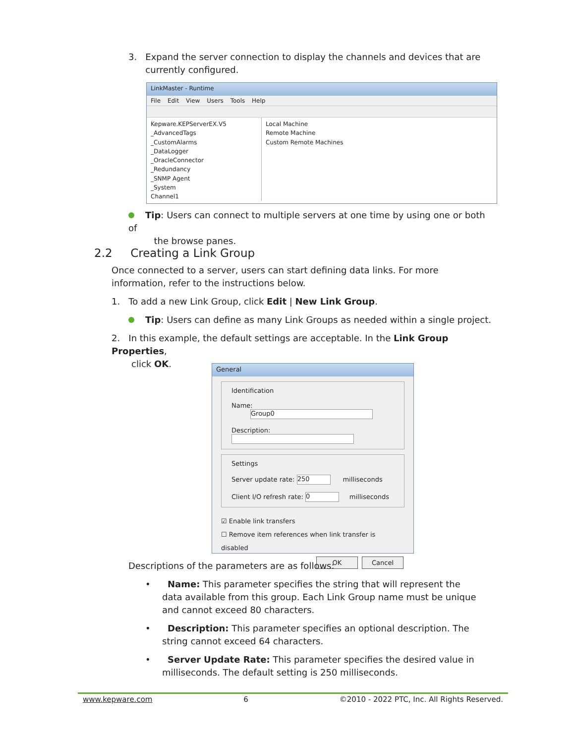3. Expand the server connection to display the channels and devices that are
currently configured.
LinkMaster - Runtime
File Edit View Users Tools Help
Kepware.KEPServerEX.V5
_AdvancedTags
_CustomAlarms
_DataLogger
_OracleConnector
_Redundancy
_SNMP Agent
_System
Channel1
Local Machine
Remote Machine
Custom Remote Machines
Tip: Users can connect to multiple servers at one time by using one or both of
the browse panes.
2.2 Creating a Link Group
Once connected to a server, users can start defining data links. For more information, refer to the instructions below.
1. To add a new Link Group, click Edit | New Link Group.
Tip: Users can define as many Link Groups as needed within a single project.
2. In this example, the default settings are acceptable. In the Link Group Properties,
click OK.
General
Identification
Name: Group0
Description:
Settings
Server update rate: 250 milliseconds
Client I/O refresh rate: 0 milliseconds
☑ Enable link transfers
☐ Remove item references when link transfer is disabled
OK Cancel
Descriptions of the parameters are as follows:
• Name: This parameter specifies the string that will represent the data available from this group. Each Link Group name must be unique and cannot exceed 80 characters.
• Description: This parameter specifies an optional description. The string cannot exceed 64 characters.
• Server Update Rate: This parameter specifies the desired value in milliseconds. The default setting is 250 milliseconds.
www.kepware.com 6 ©2010 - 2022 PTC, Inc. All Rights Reserved.